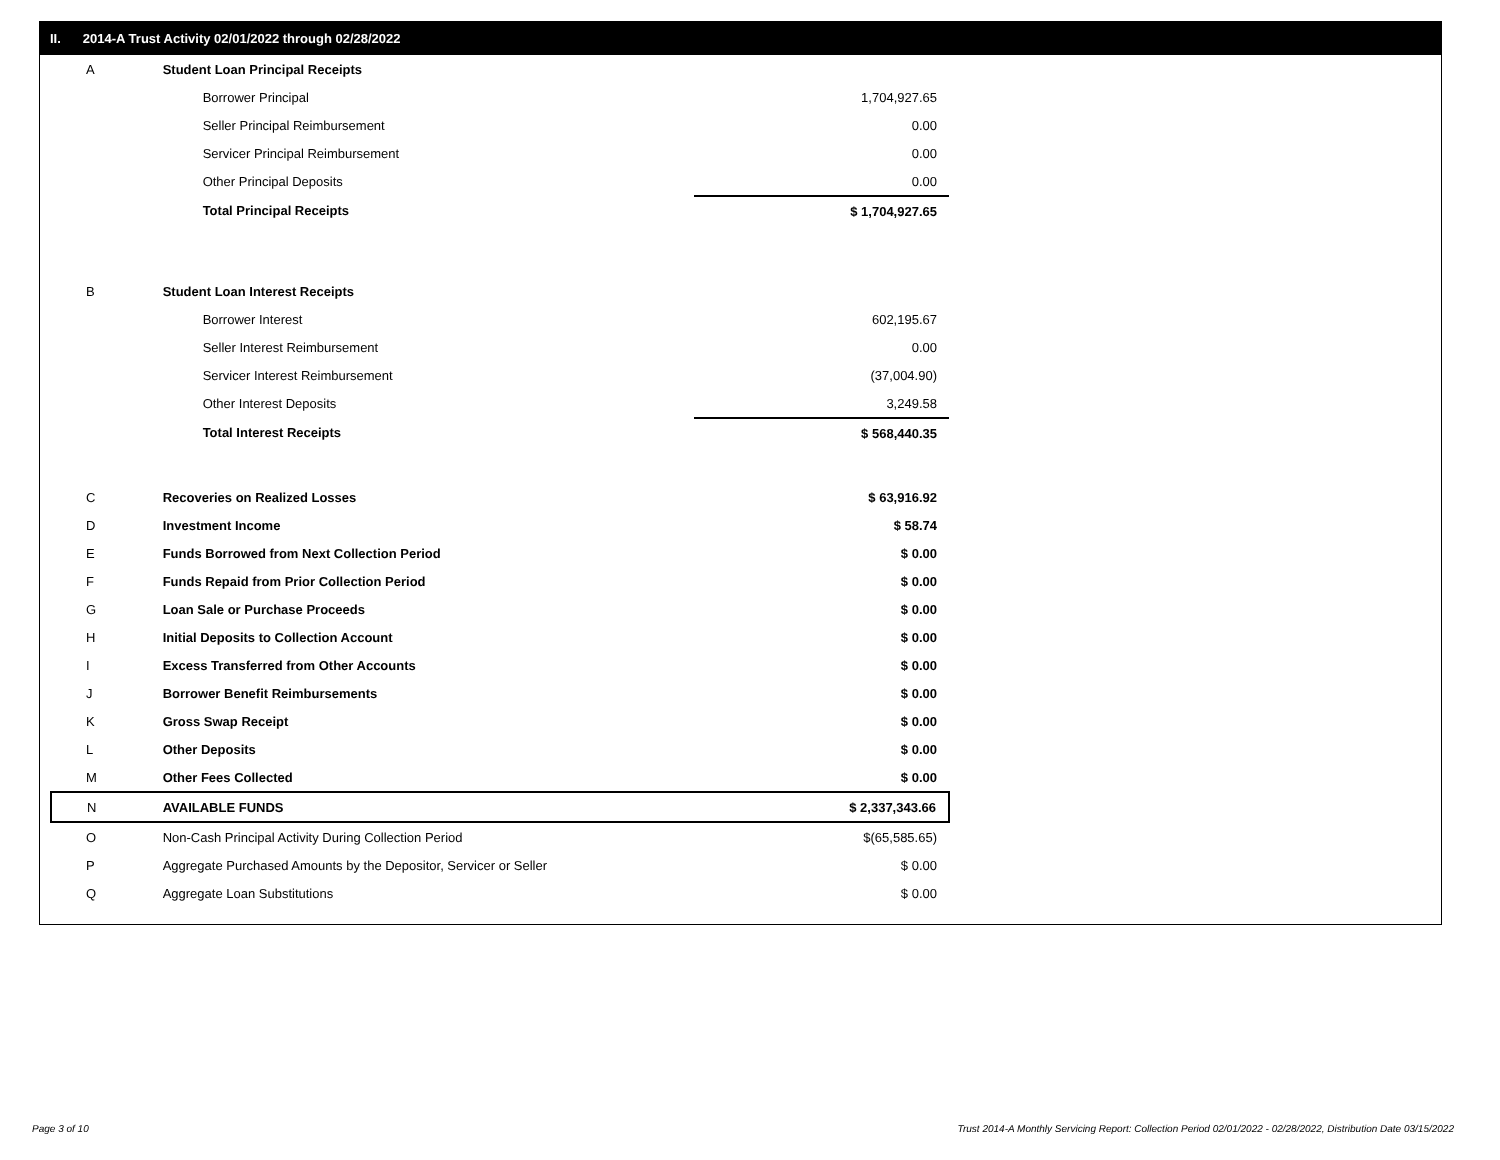II. 2014-A Trust Activity 02/01/2022 through 02/28/2022
| A | Student Loan Principal Receipts | |
| | Borrower Principal | 1,704,927.65 |
| | Seller Principal Reimbursement | 0.00 |
| | Servicer Principal Reimbursement | 0.00 |
| | Other Principal Deposits | 0.00 |
| | Total Principal Receipts | $ 1,704,927.65 |
| B | Student Loan Interest Receipts | |
| | Borrower Interest | 602,195.67 |
| | Seller Interest Reimbursement | 0.00 |
| | Servicer Interest Reimbursement | (37,004.90) |
| | Other Interest Deposits | 3,249.58 |
| | Total Interest Receipts | $ 568,440.35 |
| C | Recoveries on Realized Losses | $ 63,916.92 |
| D | Investment Income | $ 58.74 |
| E | Funds Borrowed from Next Collection Period | $ 0.00 |
| F | Funds Repaid from Prior Collection Period | $ 0.00 |
| G | Loan Sale or Purchase Proceeds | $ 0.00 |
| H | Initial Deposits to Collection Account | $ 0.00 |
| I | Excess Transferred from Other Accounts | $ 0.00 |
| J | Borrower Benefit Reimbursements | $ 0.00 |
| K | Gross Swap Receipt | $ 0.00 |
| L | Other Deposits | $ 0.00 |
| M | Other Fees Collected | $ 0.00 |
| N | AVAILABLE FUNDS | $ 2,337,343.66 |
| O | Non-Cash Principal Activity During Collection Period | $(65,585.65) |
| P | Aggregate Purchased Amounts by the Depositor, Servicer or Seller | $ 0.00 |
| Q | Aggregate Loan Substitutions | $ 0.00 |
Page 3 of 10
Trust 2014-A Monthly Servicing Report: Collection Period 02/01/2022 - 02/28/2022, Distribution Date 03/15/2022